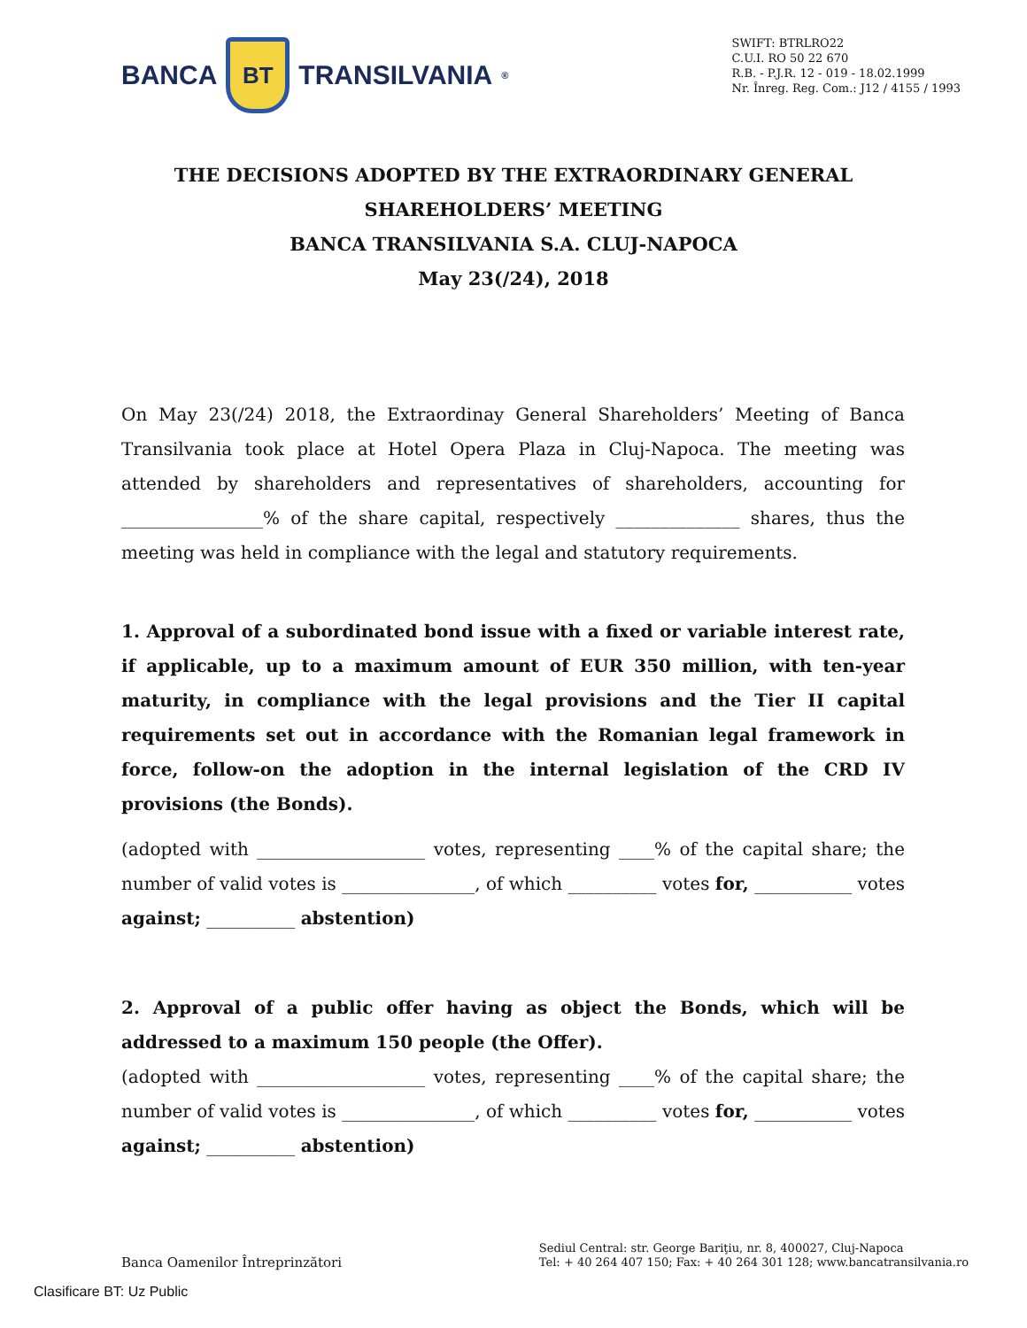BANCA
BT
TRANSILVANIA<sup>®</sup>
SWIFT: BTRLRO22
C.U.I. RO 50 22 670
R.B. - P.J.R. 12 - 019 - 18.02.1999
Nr. Înreg. Reg. Com.: J12 / 4155 / 1993
THE DECISIONS ADOPTED BY THE EXTRAORDINARY GENERAL
SHAREHOLDERS’ MEETING
BANCA TRANSILVANIA S.A. CLUJ-NAPOCA
May 23(/24), 2018
On May 23(/24) 2018, the Extraordinay General Shareholders’ Meeting of Banca Transilvania took place at Hotel Opera Plaza in Cluj-Napoca. The meeting was attended by shareholders and representatives of shareholders, accounting for ________________% of the share capital, respectively ______________ shares, thus the meeting was held in compliance with the legal and statutory requirements.
1. Approval of a subordinated bond issue with a fixed or variable interest rate, if applicable, up to a maximum amount of EUR 350 million, with ten-year maturity, in compliance with the legal provisions and the Tier II capital requirements set out in accordance with the Romanian legal framework in force, follow-on the adoption in the internal legislation of the CRD IV provisions (the Bonds).
(adopted with ___________________ votes, representing ____% of the capital share; the number of valid votes is _______________, of which __________ votes for, ___________ votes against; __________ abstention)
2. Approval of a public offer having as object the Bonds, which will be addressed to a maximum 150 people (the Offer).
(adopted with ___________________ votes, representing ____% of the capital share; the number of valid votes is _______________, of which __________ votes for, ___________ votes against; __________ abstention)
Banca Oamenilor Întreprinzători
Sediul Central: str. George Bariţiu, nr. 8, 400027, Cluj-Napoca
Tel: + 40 264 407 150; Fax: + 40 264 301 128; www.bancatransilvania.ro
Clasificare BT: Uz Public